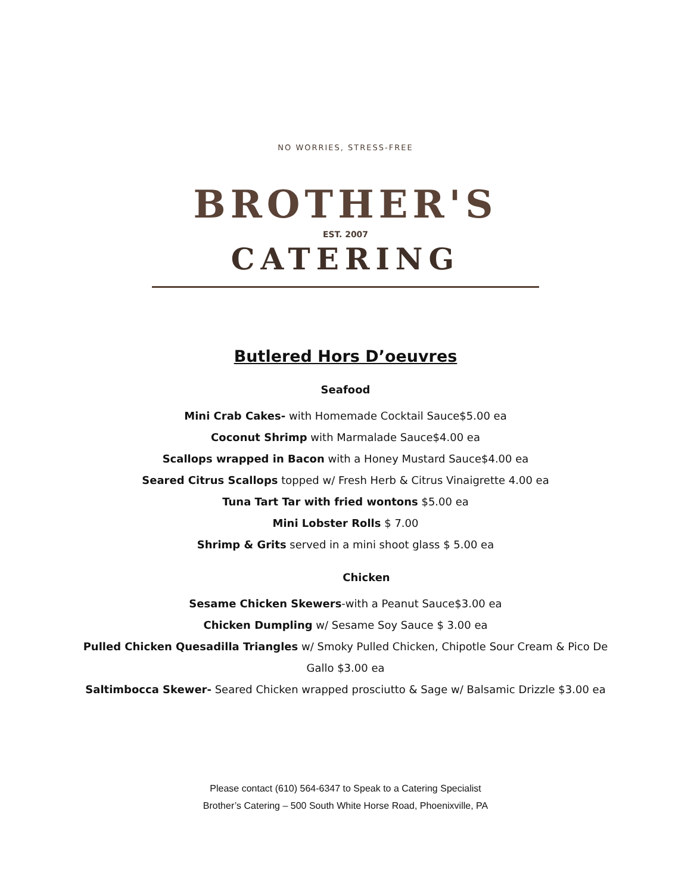NO WORRIES, STRESS-FREE
BROTHER'S
EST. 2007
CATERING
Butlered Hors D’oeuvres
Seafood
Mini Crab Cakes- with Homemade Cocktail Sauce$5.00 ea
Coconut Shrimp with Marmalade Sauce$4.00 ea
Scallops wrapped in Bacon with a Honey Mustard Sauce$4.00 ea
Seared Citrus Scallops topped w/ Fresh Herb & Citrus Vinaigrette 4.00 ea
Tuna Tart Tar with fried wontons $5.00 ea
Mini Lobster Rolls $ 7.00
Shrimp & Grits served in a mini shoot glass $ 5.00 ea
Chicken
Sesame Chicken Skewers-with a Peanut Sauce$3.00 ea
Chicken Dumpling w/ Sesame Soy Sauce $ 3.00 ea
Pulled Chicken Quesadilla Triangles w/ Smoky Pulled Chicken, Chipotle Sour Cream & Pico De Gallo $3.00 ea
Saltimbocca Skewer- Seared Chicken wrapped prosciutto & Sage w/ Balsamic Drizzle $3.00 ea
Please contact (610) 564-6347 to Speak to a Catering Specialist
Brother’s Catering – 500 South White Horse Road, Phoenixville, PA